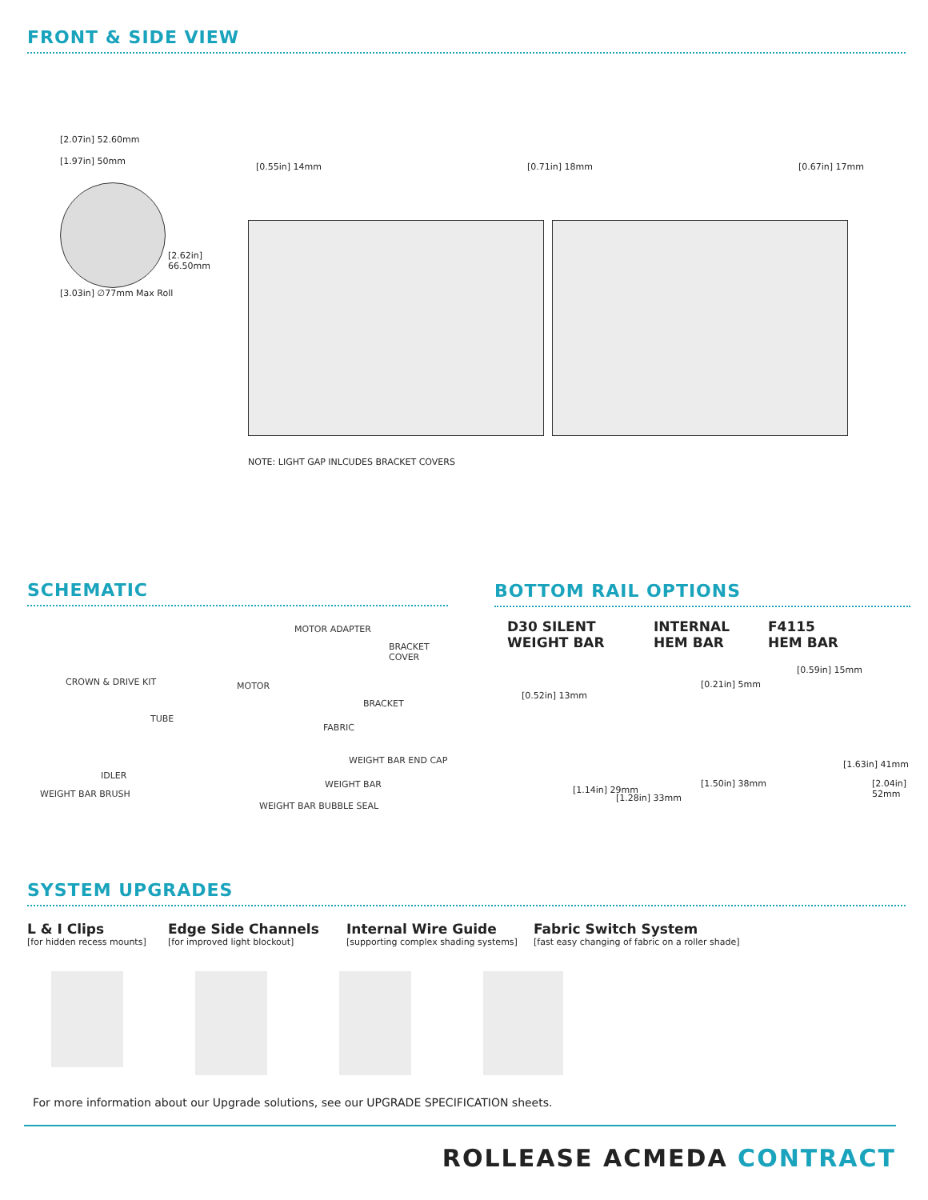FRONT & SIDE VIEW
[2.07in] 52.60mm
[1.97in] 50mm
[2.62in] 66.50mm
[3.03in] ∅77mm Max Roll
[0.55in] 14mm [0.71in] 18mm [0.67in] 17mm
NOTE: LIGHT GAP INLCUDES BRACKET COVERS
SCHEMATIC
MOTOR ADAPTER
BRACKET COVER
CROWN & DRIVE KIT MOTOR
BRACKET
TUBE
FABRIC
WEIGHT BAR END CAP
IDLER
WEIGHT BAR
WEIGHT BAR BRUSH
WEIGHT BAR BUBBLE SEAL
BOTTOM RAIL OPTIONS
D30 SILENT
WEIGHT BAR
INTERNAL
HEM BAR
F4115
HEM BAR
[0.52in] 13mm
[1.14in] 29mm
[1.28in] 33mm
[0.21in] 5mm
[1.50in] 38mm
[0.59in] 15mm
[1.63in] 41mm
[2.04in] 52mm
SYSTEM UPGRADES
L & I Clips
[for hidden recess mounts]
Edge Side Channels
[for improved light blockout]
Internal Wire Guide
[supporting complex shading systems]
Fabric Switch System
[fast easy changing of fabric on a roller shade]
For more information about our Upgrade solutions, see our UPGRADE SPECIFICATION sheets.
ROLLEASE ACMEDA CONTRACT